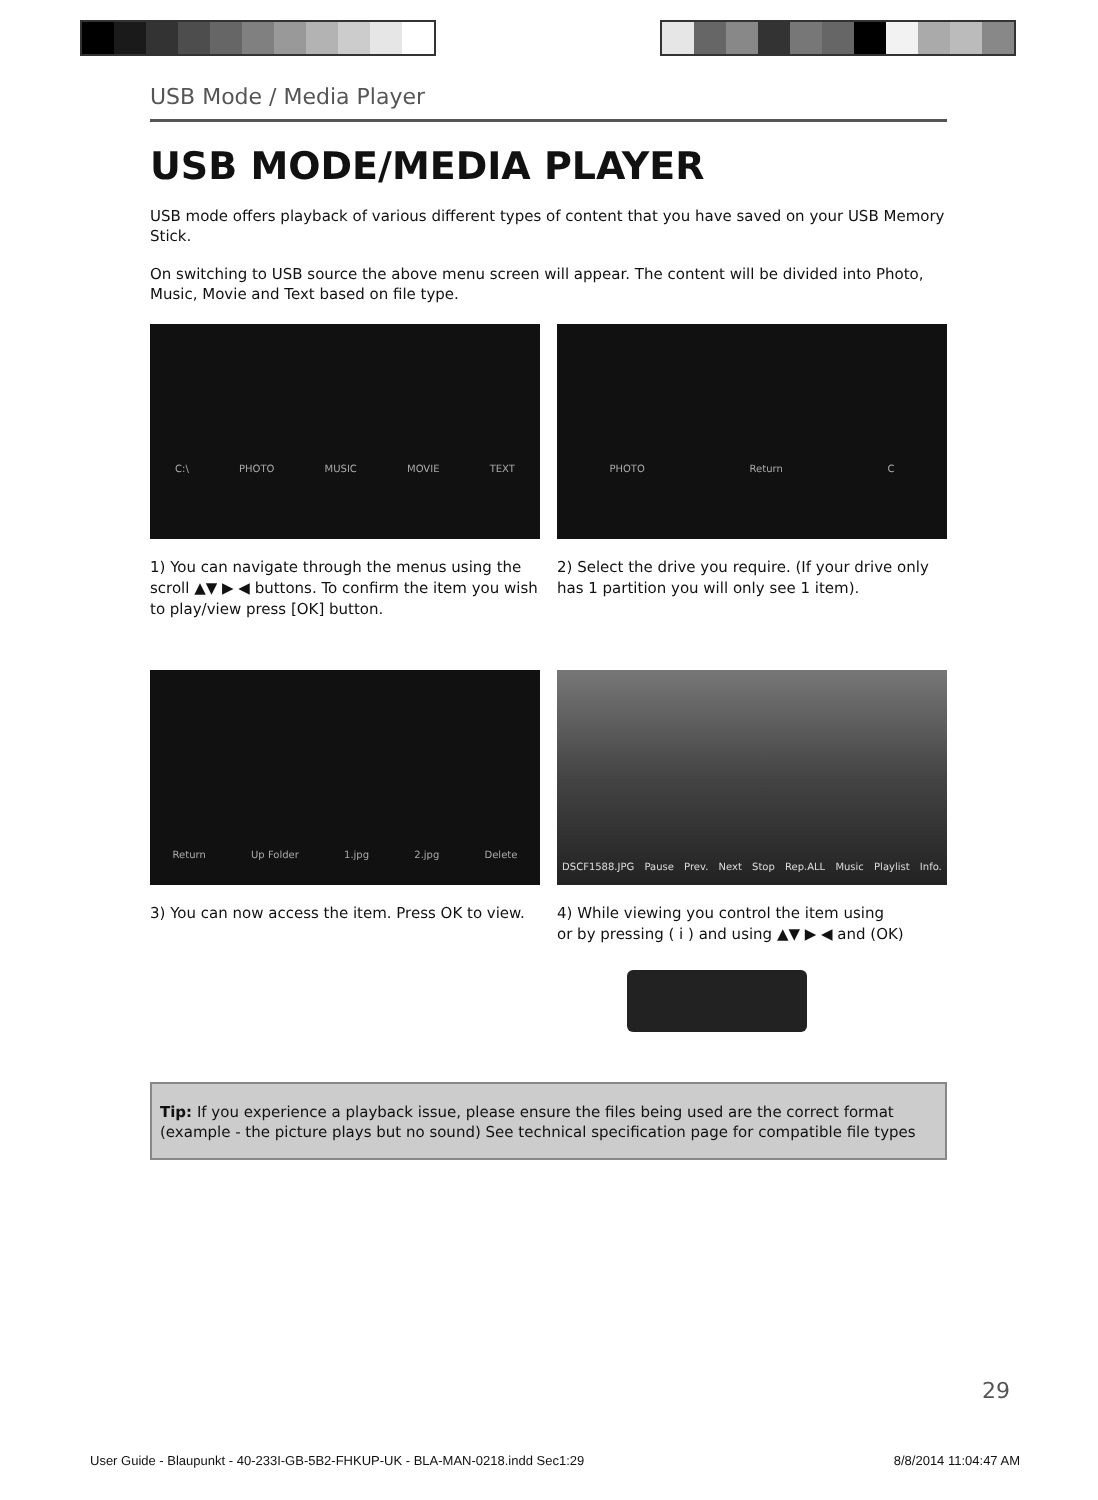USB Mode / Media Player
USB MODE/MEDIA PLAYER
USB mode offers playback of various different types of content that you have saved on your USB Memory Stick.
On switching to USB source the above menu screen will appear. The content will be divided into Photo, Music, Movie and Text based on file type.
C:\ PHOTO MUSIC MOVIE TEXT
1) You can navigate through the menus using the scroll ▲▼ ▶ ◀ buttons. To confirm the item you wish to play/view press [OK] button.
PHOTO Return C
2) Select the drive you require. (If your drive only has 1 partition you will only see 1 item).
Return Up Folder 1.jpg 2.jpg Delete
3) You can now access the item. Press OK to view.
DSCF1588.JPG Pause Prev. Next Stop Rep.ALL Music Playlist Info.
4) While viewing you control the item using
or by pressing ( i ) and using ▲▼ ▶ ◀ and (OK)
Tip: If you experience a playback issue, please ensure the files being used are the correct format (example - the picture plays but no sound) See technical specification page for compatible file types
29
User Guide - Blaupunkt - 40-233I-GB-5B2-FHKUP-UK - BLA-MAN-0218.indd Sec1:29 8/8/2014 11:04:47 AM